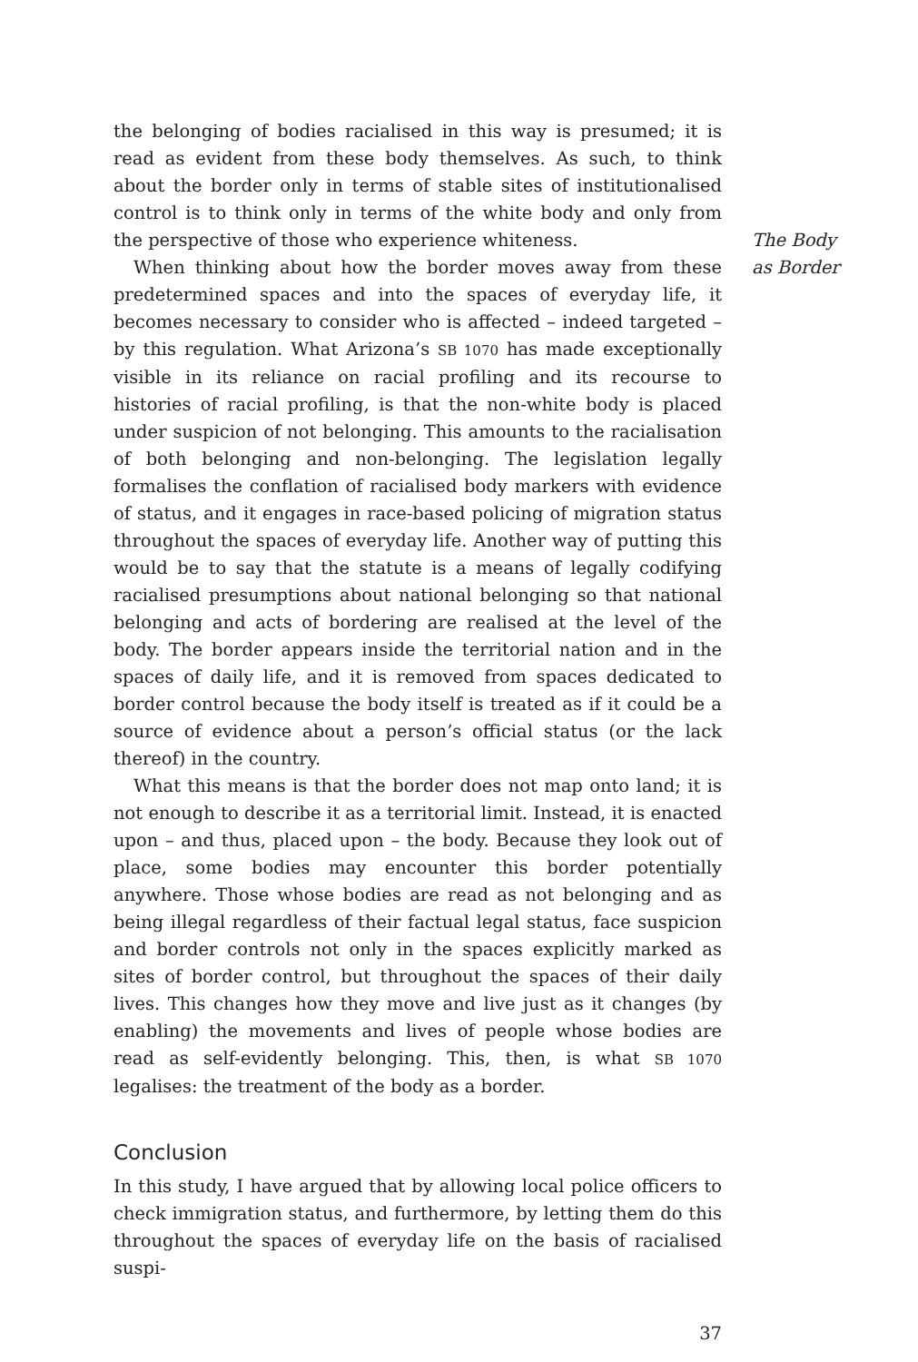the belonging of bodies racialised in this way is presumed; it is read as evident from these body themselves. As such, to think about the border only in terms of stable sites of institutionalised control is to think only in terms of the white body and only from the perspective of those who experience whiteness.
When thinking about how the border moves away from these predetermined spaces and into the spaces of everyday life, it becomes necessary to consider who is affected – indeed targeted – by this regulation. What Arizona’s SB 1070 has made exceptionally visible in its reliance on racial profiling and its recourse to histories of racial profiling, is that the non-white body is placed under suspicion of not belonging. This amounts to the racialisation of both belonging and non-belonging. The legislation legally formalises the conflation of racialised body markers with evidence of status, and it engages in race-based policing of migration status throughout the spaces of everyday life. Another way of putting this would be to say that the statute is a means of legally codifying racialised presumptions about national belonging so that national belonging and acts of bordering are realised at the level of the body. The border appears inside the territorial nation and in the spaces of daily life, and it is removed from spaces dedicated to border control because the body itself is treated as if it could be a source of evidence about a person’s official status (or the lack thereof) in the country.
What this means is that the border does not map onto land; it is not enough to describe it as a territorial limit. Instead, it is enacted upon – and thus, placed upon – the body. Because they look out of place, some bodies may encounter this border potentially anywhere. Those whose bodies are read as not belonging and as being illegal regardless of their factual legal status, face suspicion and border controls not only in the spaces explicitly marked as sites of border control, but throughout the spaces of their daily lives. This changes how they move and live just as it changes (by enabling) the movements and lives of people whose bodies are read as self-evidently belonging. This, then, is what SB 1070 legalises: the treatment of the body as a border.
Conclusion
In this study, I have argued that by allowing local police officers to check immigration status, and furthermore, by letting them do this throughout the spaces of everyday life on the basis of racialised suspi-
37
The Body
as Border